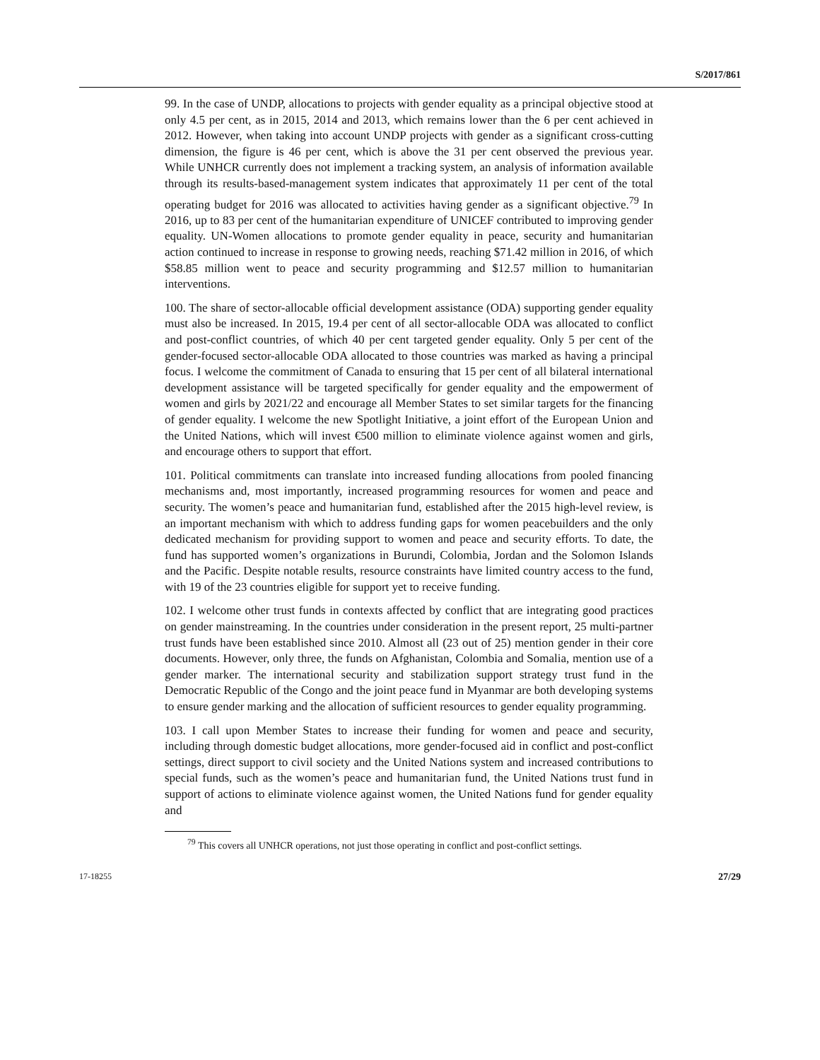S/2017/861
99. In the case of UNDP, allocations to projects with gender equality as a principal objective stood at only 4.5 per cent, as in 2015, 2014 and 2013, which remains lower than the 6 per cent achieved in 2012. However, when taking into account UNDP projects with gender as a significant cross-cutting dimension, the figure is 46 per cent, which is above the 31 per cent observed the previous year. While UNHCR currently does not implement a tracking system, an analysis of information available through its results-based-management system indicates that approximately 11 per cent of the total operating budget for 2016 was allocated to activities having gender as a significant objective.<sup>79</sup> In 2016, up to 83 per cent of the humanitarian expenditure of UNICEF contributed to improving gender equality. UN-Women allocations to promote gender equality in peace, security and humanitarian action continued to increase in response to growing needs, reaching $71.42 million in 2016, of which $58.85 million went to peace and security programming and $12.57 million to humanitarian interventions.
100. The share of sector-allocable official development assistance (ODA) supporting gender equality must also be increased. In 2015, 19.4 per cent of all sector-allocable ODA was allocated to conflict and post-conflict countries, of which 40 per cent targeted gender equality. Only 5 per cent of the gender-focused sector-allocable ODA allocated to those countries was marked as having a principal focus. I welcome the commitment of Canada to ensuring that 15 per cent of all bilateral international development assistance will be targeted specifically for gender equality and the empowerment of women and girls by 2021/22 and encourage all Member States to set similar targets for the financing of gender equality. I welcome the new Spotlight Initiative, a joint effort of the European Union and the United Nations, which will invest €500 million to eliminate violence against women and girls, and encourage others to support that effort.
101. Political commitments can translate into increased funding allocations from pooled financing mechanisms and, most importantly, increased programming resources for women and peace and security. The women’s peace and humanitarian fund, established after the 2015 high-level review, is an important mechanism with which to address funding gaps for women peacebuilders and the only dedicated mechanism for providing support to women and peace and security efforts. To date, the fund has supported women’s organizations in Burundi, Colombia, Jordan and the Solomon Islands and the Pacific. Despite notable results, resource constraints have limited country access to the fund, with 19 of the 23 countries eligible for support yet to receive funding.
102. I welcome other trust funds in contexts affected by conflict that are integrating good practices on gender mainstreaming. In the countries under consideration in the present report, 25 multi-partner trust funds have been established since 2010. Almost all (23 out of 25) mention gender in their core documents. However, only three, the funds on Afghanistan, Colombia and Somalia, mention use of a gender marker. The international security and stabilization support strategy trust fund in the Democratic Republic of the Congo and the joint peace fund in Myanmar are both developing systems to ensure gender marking and the allocation of sufficient resources to gender equality programming.
103. I call upon Member States to increase their funding for women and peace and security, including through domestic budget allocations, more gender-focused aid in conflict and post-conflict settings, direct support to civil society and the United Nations system and increased contributions to special funds, such as the women’s peace and humanitarian fund, the United Nations trust fund in support of actions to eliminate violence against women, the United Nations fund for gender equality and
<sup>79</sup> This covers all UNHCR operations, not just those operating in conflict and post-conflict settings.
17-18255 27/29